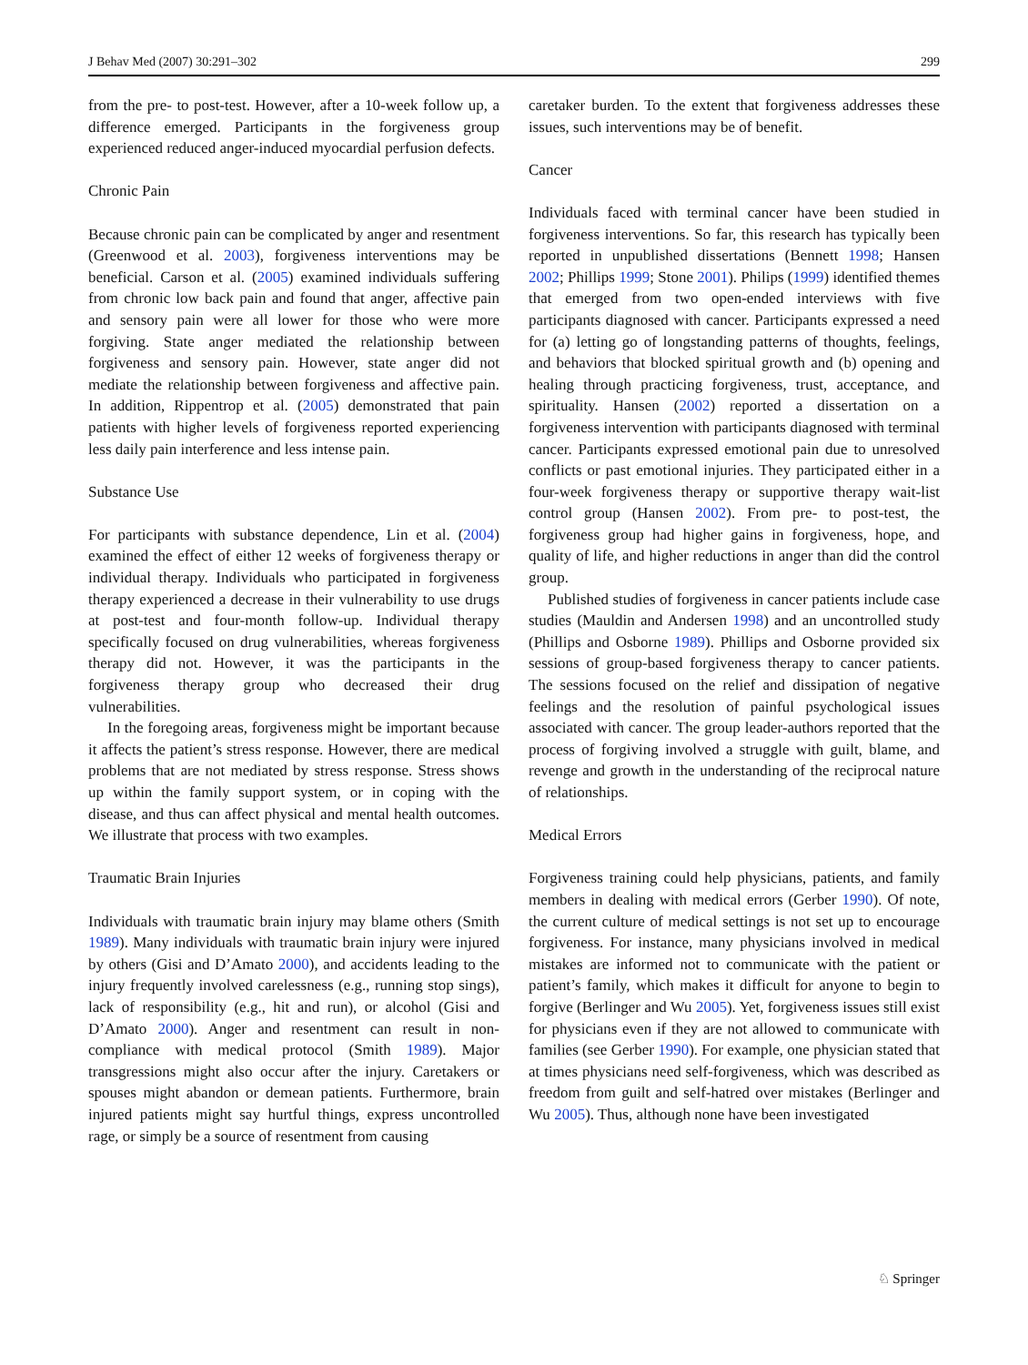J Behav Med (2007) 30:291–302 299
from the pre- to post-test. However, after a 10-week follow up, a difference emerged. Participants in the forgiveness group experienced reduced anger-induced myocardial perfusion defects.
Chronic Pain
Because chronic pain can be complicated by anger and resentment (Greenwood et al. 2003), forgiveness interventions may be beneficial. Carson et al. (2005) examined individuals suffering from chronic low back pain and found that anger, affective pain and sensory pain were all lower for those who were more forgiving. State anger mediated the relationship between forgiveness and sensory pain. However, state anger did not mediate the relationship between forgiveness and affective pain. In addition, Rippentrop et al. (2005) demonstrated that pain patients with higher levels of forgiveness reported experiencing less daily pain interference and less intense pain.
Substance Use
For participants with substance dependence, Lin et al. (2004) examined the effect of either 12 weeks of forgiveness therapy or individual therapy. Individuals who participated in forgiveness therapy experienced a decrease in their vulnerability to use drugs at post-test and four-month follow-up. Individual therapy specifically focused on drug vulnerabilities, whereas forgiveness therapy did not. However, it was the participants in the forgiveness therapy group who decreased their drug vulnerabilities.
In the foregoing areas, forgiveness might be important because it affects the patient’s stress response. However, there are medical problems that are not mediated by stress response. Stress shows up within the family support system, or in coping with the disease, and thus can affect physical and mental health outcomes. We illustrate that process with two examples.
Traumatic Brain Injuries
Individuals with traumatic brain injury may blame others (Smith 1989). Many individuals with traumatic brain injury were injured by others (Gisi and D’Amato 2000), and accidents leading to the injury frequently involved carelessness (e.g., running stop sings), lack of responsibility (e.g., hit and run), or alcohol (Gisi and D’Amato 2000). Anger and resentment can result in non-compliance with medical protocol (Smith 1989). Major transgressions might also occur after the injury. Caretakers or spouses might abandon or demean patients. Furthermore, brain injured patients might say hurtful things, express uncontrolled rage, or simply be a source of resentment from causing
caretaker burden. To the extent that forgiveness addresses these issues, such interventions may be of benefit.
Cancer
Individuals faced with terminal cancer have been studied in forgiveness interventions. So far, this research has typically been reported in unpublished dissertations (Bennett 1998; Hansen 2002; Phillips 1999; Stone 2001). Philips (1999) identified themes that emerged from two open-ended interviews with five participants diagnosed with cancer. Participants expressed a need for (a) letting go of longstanding patterns of thoughts, feelings, and behaviors that blocked spiritual growth and (b) opening and healing through practicing forgiveness, trust, acceptance, and spirituality. Hansen (2002) reported a dissertation on a forgiveness intervention with participants diagnosed with terminal cancer. Participants expressed emotional pain due to unresolved conflicts or past emotional injuries. They participated either in a four-week forgiveness therapy or supportive therapy wait-list control group (Hansen 2002). From pre- to post-test, the forgiveness group had higher gains in forgiveness, hope, and quality of life, and higher reductions in anger than did the control group.
Published studies of forgiveness in cancer patients include case studies (Mauldin and Andersen 1998) and an uncontrolled study (Phillips and Osborne 1989). Phillips and Osborne provided six sessions of group-based forgiveness therapy to cancer patients. The sessions focused on the relief and dissipation of negative feelings and the resolution of painful psychological issues associated with cancer. The group leader-authors reported that the process of forgiving involved a struggle with guilt, blame, and revenge and growth in the understanding of the reciprocal nature of relationships.
Medical Errors
Forgiveness training could help physicians, patients, and family members in dealing with medical errors (Gerber 1990). Of note, the current culture of medical settings is not set up to encourage forgiveness. For instance, many physicians involved in medical mistakes are informed not to communicate with the patient or patient’s family, which makes it difficult for anyone to begin to forgive (Berlinger and Wu 2005). Yet, forgiveness issues still exist for physicians even if they are not allowed to communicate with families (see Gerber 1990). For example, one physician stated that at times physicians need self-forgiveness, which was described as freedom from guilt and self-hatred over mistakes (Berlinger and Wu 2005). Thus, although none have been investigated
♘ Springer